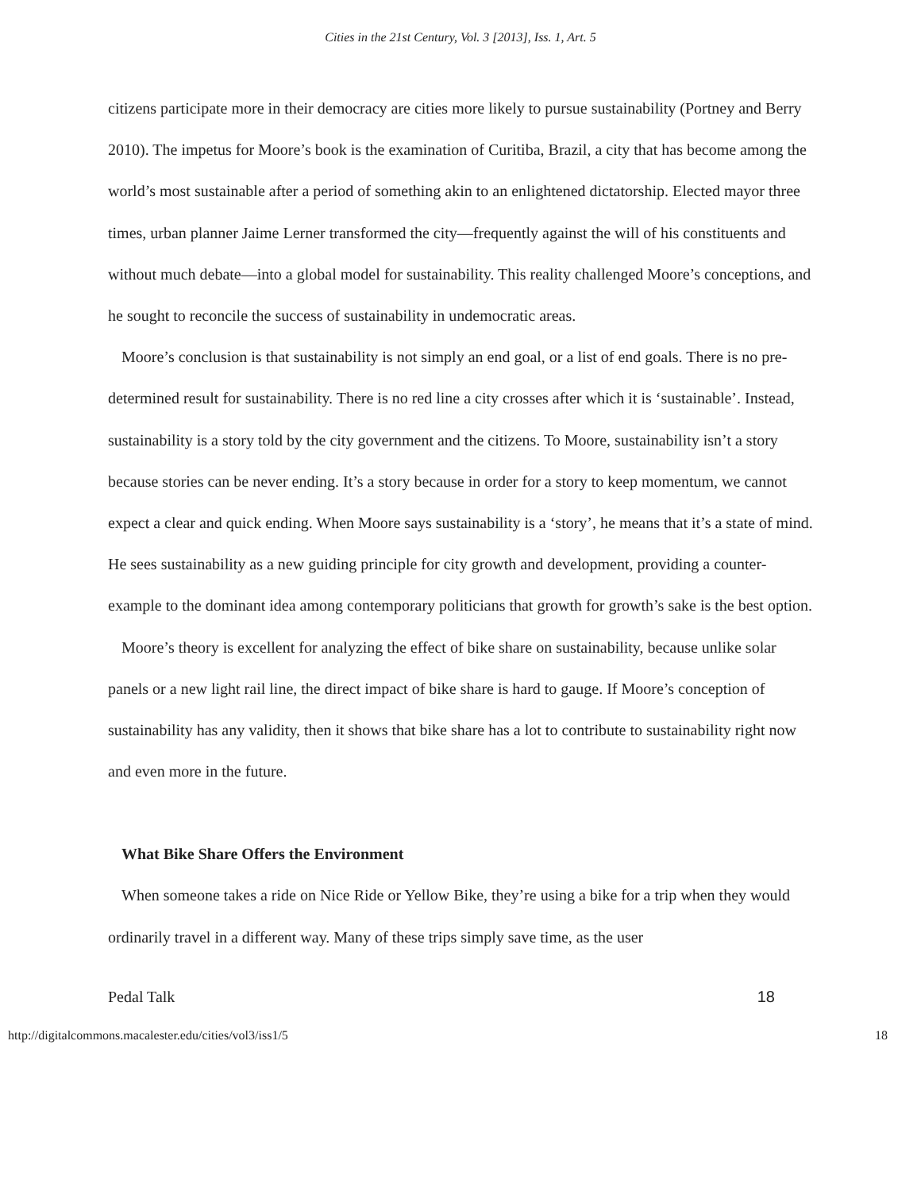Cities in the 21st Century, Vol. 3 [2013], Iss. 1, Art. 5
citizens participate more in their democracy are cities more likely to pursue sustainability (Portney and Berry 2010). The impetus for Moore’s book is the examination of Curitiba, Brazil, a city that has become among the world’s most sustainable after a period of something akin to an enlightened dictatorship. Elected mayor three times, urban planner Jaime Lerner transformed the city—frequently against the will of his constituents and without much debate—into a global model for sustainability. This reality challenged Moore’s conceptions, and he sought to reconcile the success of sustainability in undemocratic areas.
Moore’s conclusion is that sustainability is not simply an end goal, or a list of end goals. There is no pre-determined result for sustainability. There is no red line a city crosses after which it is ‘sustainable’. Instead, sustainability is a story told by the city government and the citizens. To Moore, sustainability isn’t a story because stories can be never ending. It’s a story because in order for a story to keep momentum, we cannot expect a clear and quick ending. When Moore says sustainability is a ‘story’, he means that it’s a state of mind. He sees sustainability as a new guiding principle for city growth and development, providing a counter-example to the dominant idea among contemporary politicians that growth for growth’s sake is the best option.
Moore’s theory is excellent for analyzing the effect of bike share on sustainability, because unlike solar panels or a new light rail line, the direct impact of bike share is hard to gauge. If Moore’s conception of sustainability has any validity, then it shows that bike share has a lot to contribute to sustainability right now and even more in the future.
What Bike Share Offers the Environment
When someone takes a ride on Nice Ride or Yellow Bike, they’re using a bike for a trip when they would ordinarily travel in a different way. Many of these trips simply save time, as the user
Pedal Talk 18
http://digitalcommons.macalester.edu/cities/vol3/iss1/5 18